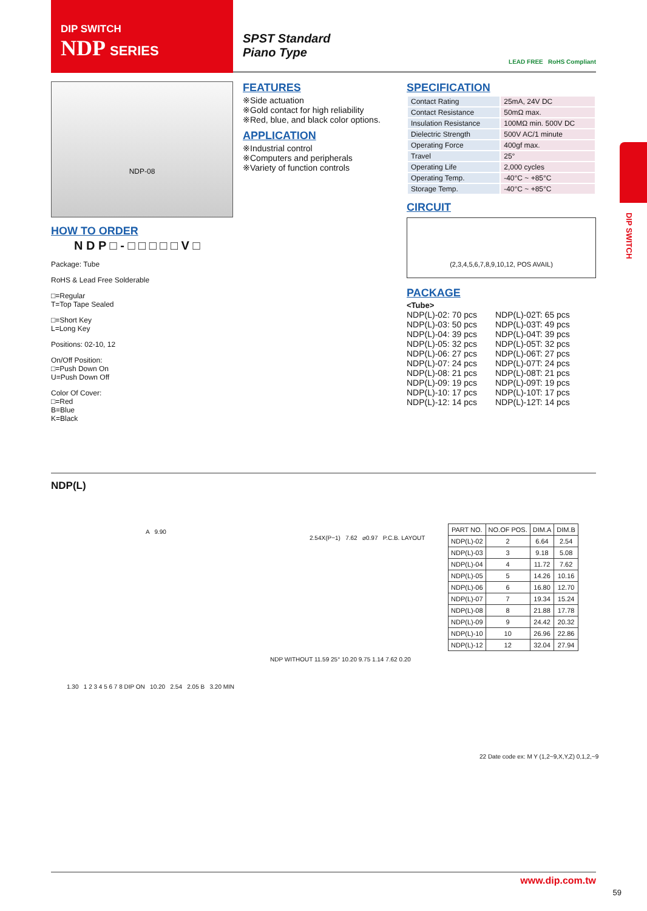DIP SWITCH
NDP SERIES
SPST Standard
Piano Type
LEAD FREE RoHS Compliant
NDP-08
FEATURES
※Side actuation
※Gold contact for high reliability
※Red, blue, and black color options.
APPLICATION
※Industrial control
※Computers and peripherals
※Variety of function controls
SPECIFICATION
| Contact Rating | 25mA, 24V DC |
| Contact Resistance | 50mΩ max. |
| Insulation Resistance | 100MΩ min. 500V DC |
| Dielectric Strength | 500V AC/1 minute |
| Operating Force | 400gf max. |
| Travel | 25° |
| Operating Life | 2,000 cycles |
| Operating Temp. | -40°C ~ +85°C |
| Storage Temp. | -40°C ~ +85°C |
CIRCUIT
(2,3,4,5,6,7,8,9,10,12, POS AVAIL)
PACKAGE
<Tube>
NDP(L)-02: 70 pcs
NDP(L)-03: 50 pcs
NDP(L)-04: 39 pcs
NDP(L)-05: 32 pcs
NDP(L)-06: 27 pcs
NDP(L)-07: 24 pcs
NDP(L)-08: 21 pcs
NDP(L)-09: 19 pcs
NDP(L)-10: 17 pcs
NDP(L)-12: 14 pcs
NDP(L)-02T: 65 pcs
NDP(L)-03T: 49 pcs
NDP(L)-04T: 39 pcs
NDP(L)-05T: 32 pcs
NDP(L)-06T: 27 pcs
NDP(L)-07T: 24 pcs
NDP(L)-08T: 21 pcs
NDP(L)-09T: 19 pcs
NDP(L)-10T: 17 pcs
NDP(L)-12T: 14 pcs
HOW TO ORDER
N D P □ - □ □ □ □ □ V □
Package: Tube
RoHS & Lead Free Solderable
□=Regular
T=Top Tape Sealed
□=Short Key
L=Long Key
Positions: 02-10, 12
On/Off Position:
□=Push Down On
U=Push Down Off
Color Of Cover:
□=Red
B=Blue
K=Black
NDP(L)
A 9.90
2.54X(P−1) 7.62 ⌀0.97 P.C.B. LAYOUT
1.30 1 2 3 4 5 6 7 8 DIP ON 10.20 2.54 2.05 B 3.20 MIN
NDP WITHOUT 11.59 25° 10.20 9.75 1.14 7.62 0.20
22 Date code ex: M Y (1,2~9,X,Y,Z) 0,1,2,~9
| PART NO. | NO.OF POS. | DIM.A | DIM.B |
| --- | --- | --- | --- |
| NDP(L)-02 | 2 | 6.64 | 2.54 |
| NDP(L)-03 | 3 | 9.18 | 5.08 |
| NDP(L)-04 | 4 | 11.72 | 7.62 |
| NDP(L)-05 | 5 | 14.26 | 10.16 |
| NDP(L)-06 | 6 | 16.80 | 12.70 |
| NDP(L)-07 | 7 | 19.34 | 15.24 |
| NDP(L)-08 | 8 | 21.88 | 17.78 |
| NDP(L)-09 | 9 | 24.42 | 20.32 |
| NDP(L)-10 | 10 | 26.96 | 22.86 |
| NDP(L)-12 | 12 | 32.04 | 27.94 |
DIP SWITCH
www.dip.com.tw
59